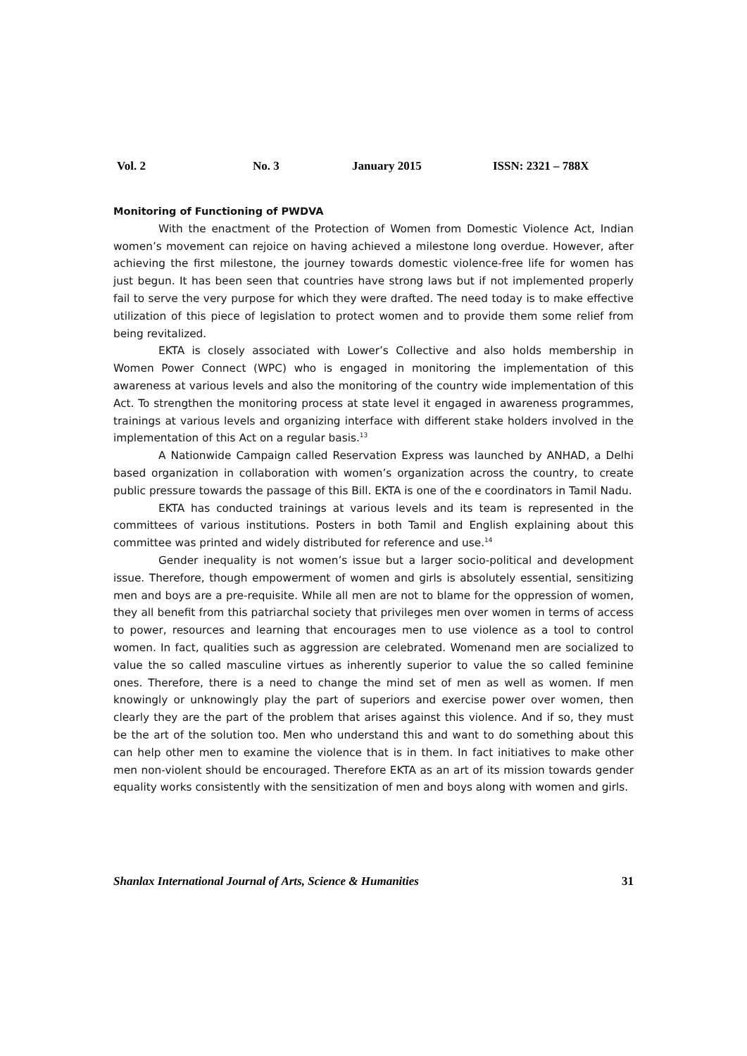Vol. 2 No. 3 January 2015 ISSN: 2321 – 788X
Monitoring of Functioning of PWDVA
With the enactment of the Protection of Women from Domestic Violence Act, Indian women’s movement can rejoice on having achieved a milestone long overdue. However, after achieving the first milestone, the journey towards domestic violence-free life for women has just begun. It has been seen that countries have strong laws but if not implemented properly fail to serve the very purpose for which they were drafted. The need today is to make effective utilization of this piece of legislation to protect women and to provide them some relief from being revitalized.
EKTA is closely associated with Lower’s Collective and also holds membership in Women Power Connect (WPC) who is engaged in monitoring the implementation of this awareness at various levels and also the monitoring of the country wide implementation of this Act. To strengthen the monitoring process at state level it engaged in awareness programmes, trainings at various levels and organizing interface with different stake holders involved in the implementation of this Act on a regular basis.<sup>13</sup>
A Nationwide Campaign called Reservation Express was launched by ANHAD, a Delhi based organization in collaboration with women’s organization across the country, to create public pressure towards the passage of this Bill. EKTA is one of the e coordinators in Tamil Nadu.
EKTA has conducted trainings at various levels and its team is represented in the committees of various institutions. Posters in both Tamil and English explaining about this committee was printed and widely distributed for reference and use.<sup>14</sup>
Gender inequality is not women’s issue but a larger socio-political and development issue. Therefore, though empowerment of women and girls is absolutely essential, sensitizing men and boys are a pre-requisite. While all men are not to blame for the oppression of women, they all benefit from this patriarchal society that privileges men over women in terms of access to power, resources and learning that encourages men to use violence as a tool to control women. In fact, qualities such as aggression are celebrated. Womenand men are socialized to value the so called masculine virtues as inherently superior to value the so called feminine ones. Therefore, there is a need to change the mind set of men as well as women. If men knowingly or unknowingly play the part of superiors and exercise power over women, then clearly they are the part of the problem that arises against this violence. And if so, they must be the art of the solution too. Men who understand this and want to do something about this can help other men to examine the violence that is in them. In fact initiatives to make other men non-violent should be encouraged. Therefore EKTA as an art of its mission towards gender equality works consistently with the sensitization of men and boys along with women and girls.
Shanlax International Journal of Arts, Science & Humanities 31